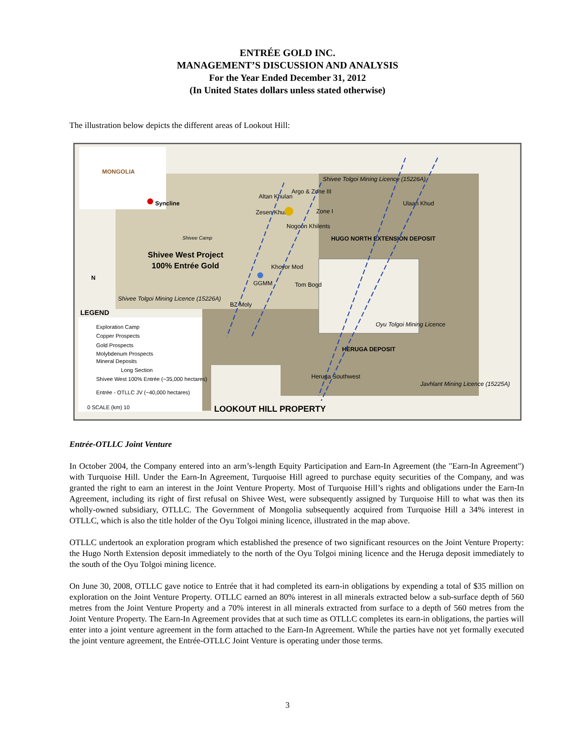ENTRÉE GOLD INC.
MANAGEMENT’S DISCUSSION AND ANALYSIS
For the Year Ended December 31, 2012
(In United States dollars unless stated otherwise)
The illustration below depicts the different areas of Lookout Hill:
MONGOLIA
Syncline
Shivee West Project
100% Entrée Gold
Argo & Zone III
Altan Khulan
Zesen Khui
Nogoon Khilents
Zone I
Shivee Tolgoi Mining Licence (15226A)
Ulaan Khud
HUGO NORTH EXTENSION DEPOSIT
Khoyor Mod
GGMM
Tom Bogd
BZ Moly
Shivee Tolgoi Mining Licence (15226A)
Oyu Tolgoi Mining Licence
HERUGA DEPOSIT
Heruga Southwest
Javhlant Mining Licence (15225A)
Shivee Camp
LEGEND
Exploration Camp
Copper Prospects
Gold Prospects
Molybdenum Prospects
Mineral Deposits
Long Section
Shivee West 100% Entrée (~35,000 hectares)
Entrée - OTLLC JV (~40,000 hectares)
0 SCALE (km) 10
LOOKOUT HILL PROPERTY
N
Entrée-OTLLC Joint Venture
In October 2004, the Company entered into an arm’s-length Equity Participation and Earn-In Agreement (the "Earn-In Agreement") with Turquoise Hill. Under the Earn-In Agreement, Turquoise Hill agreed to purchase equity securities of the Company, and was granted the right to earn an interest in the Joint Venture Property. Most of Turquoise Hill’s rights and obligations under the Earn-In Agreement, including its right of first refusal on Shivee West, were subsequently assigned by Turquoise Hill to what was then its wholly-owned subsidiary, OTLLC. The Government of Mongolia subsequently acquired from Turquoise Hill a 34% interest in OTLLC, which is also the title holder of the Oyu Tolgoi mining licence, illustrated in the map above.
OTLLC undertook an exploration program which established the presence of two significant resources on the Joint Venture Property: the Hugo North Extension deposit immediately to the north of the Oyu Tolgoi mining licence and the Heruga deposit immediately to the south of the Oyu Tolgoi mining licence.
On June 30, 2008, OTLLC gave notice to Entrée that it had completed its earn-in obligations by expending a total of $35 million on exploration on the Joint Venture Property. OTLLC earned an 80% interest in all minerals extracted below a sub-surface depth of 560 metres from the Joint Venture Property and a 70% interest in all minerals extracted from surface to a depth of 560 metres from the Joint Venture Property. The Earn-In Agreement provides that at such time as OTLLC completes its earn-in obligations, the parties will enter into a joint venture agreement in the form attached to the Earn-In Agreement. While the parties have not yet formally executed the joint venture agreement, the Entrée-OTLLC Joint Venture is operating under those terms.
3